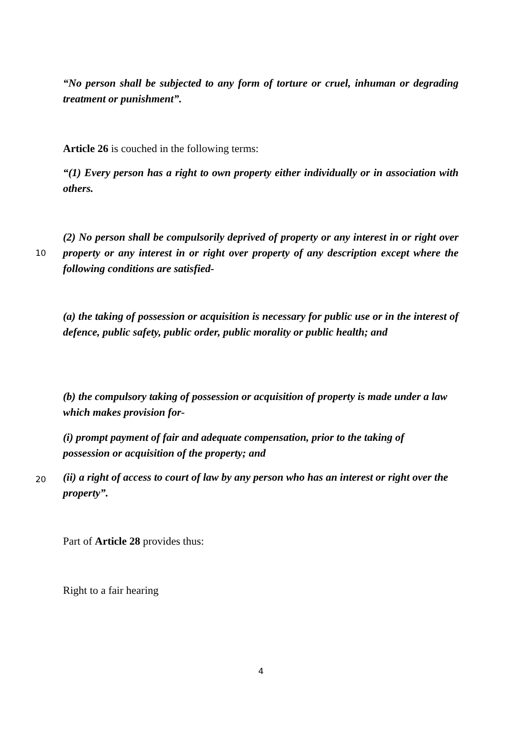“No person shall be subjected to any form of torture or cruel, inhuman or degrading treatment or punishment”.
Article 26 is couched in the following terms:
“(1) Every person has a right to own property either individually or in association with others.
(2) No person shall be compulsorily deprived of property or any interest in or right over property or any interest in or right over property of any description 10 except where the following conditions are satisfied-
(a) the taking of possession or acquisition is necessary for public use or in the interest of defence, public safety, public order, public morality or public health; and
(b) the compulsory taking of possession or acquisition of property is made under a law which makes provision for-
(i) prompt payment of fair and adequate compensation, prior to the taking of possession or acquisition of the property; and
20
(ii) a right of access to court of law by any person who has an interest or right over the property”.
Part of Article 28 provides thus:
Right to a fair hearing
4